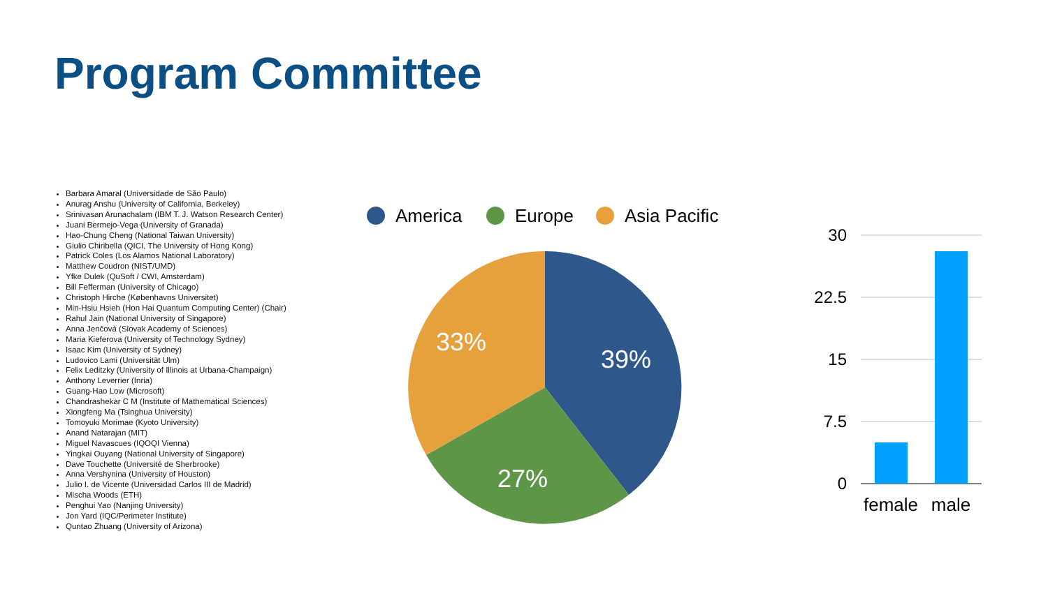Program Committee
Barbara Amaral (Universidade de São Paulo)
Anurag Anshu (University of California, Berkeley)
Srinivasan Arunachalam (IBM T. J. Watson Research Center)
Juani Bermejo-Vega (University of Granada)
Hao-Chung Cheng (National Taiwan University)
Giulio Chiribella (QICI, The University of Hong Kong)
Patrick Coles (Los Alamos National Laboratory)
Matthew Coudron (NIST/UMD)
Yfke Dulek (QuSoft / CWI, Amsterdam)
Bill Fefferman (University of Chicago)
Christoph Hirche (Københavns Universitet)
Min-Hsiu Hsieh (Hon Hai Quantum Computing Center) (Chair)
Rahul Jain (National University of Singapore)
Anna Jenčová (Slovak Academy of Sciences)
Maria Kieferova (University of Technology Sydney)
Isaac Kim (University of Sydney)
Ludovico Lami (Universität Ulm)
Felix Leditzky (University of Illinois at Urbana-Champaign)
Anthony Leverrier (Inria)
Guang-Hao Low (Microsoft)
Chandrashekar C M (Institute of Mathematical Sciences)
Xiongfeng Ma (Tsinghua University)
Tomoyuki Morimae (Kyoto University)
Anand Natarajan (MIT)
Miguel Navascues (IQOQI Vienna)
Yingkai Ouyang (National University of Singapore)
Dave Touchette (Université de Sherbrooke)
Anna Vershynina (University of Houston)
Julio I. de Vicente (Universidad Carlos III de Madrid)
Mischa Woods (ETH)
Penghui Yao (Nanjing University)
Jon Yard (IQC/Perimeter Institute)
Quntao Zhuang (University of Arizona)
America
Europe
Asia Pacific
39%
27%
33%
30
22.5
15
7.5
0
female
male